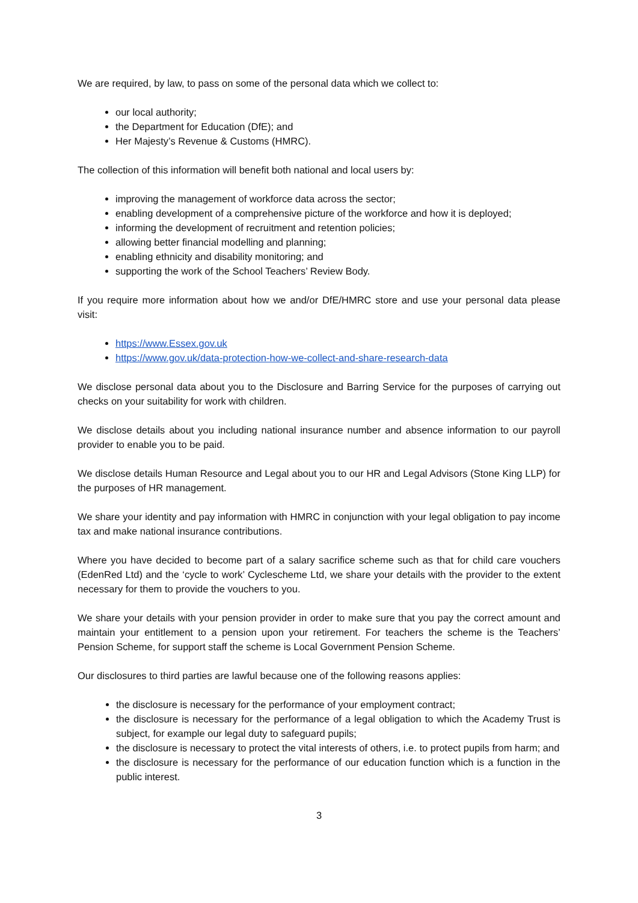We are required, by law, to pass on some of the personal data which we collect to:
our local authority;
the Department for Education (DfE); and
Her Majesty’s Revenue & Customs (HMRC).
The collection of this information will benefit both national and local users by:
improving the management of workforce data across the sector;
enabling development of a comprehensive picture of the workforce and how it is deployed;
informing the development of recruitment and retention policies;
allowing better financial modelling and planning;
enabling ethnicity and disability monitoring; and
supporting the work of the School Teachers’ Review Body.
If you require more information about how we and/or DfE/HMRC store and use your personal data please visit:
https://www.Essex.gov.uk
https://www.gov.uk/data-protection-how-we-collect-and-share-research-data
We disclose personal data about you to the Disclosure and Barring Service for the purposes of carrying out checks on your suitability for work with children.
We disclose details about you including national insurance number and absence information to our payroll provider to enable you to be paid.
We disclose details Human Resource and Legal about you to our HR and Legal Advisors (Stone King LLP) for the purposes of HR management.
We share your identity and pay information with HMRC in conjunction with your legal obligation to pay income tax and make national insurance contributions.
Where you have decided to become part of a salary sacrifice scheme such as that for child care vouchers (EdenRed Ltd) and the ‘cycle to work’ Cyclescheme Ltd, we share your details with the provider to the extent necessary for them to provide the vouchers to you.
We share your details with your pension provider in order to make sure that you pay the correct amount and maintain your entitlement to a pension upon your retirement. For teachers the scheme is the Teachers’ Pension Scheme, for support staff the scheme is Local Government Pension Scheme.
Our disclosures to third parties are lawful because one of the following reasons applies:
the disclosure is necessary for the performance of your employment contract;
the disclosure is necessary for the performance of a legal obligation to which the Academy Trust is subject, for example our legal duty to safeguard pupils;
the disclosure is necessary to protect the vital interests of others, i.e. to protect pupils from harm; and
the disclosure is necessary for the performance of our education function which is a function in the public interest.
3